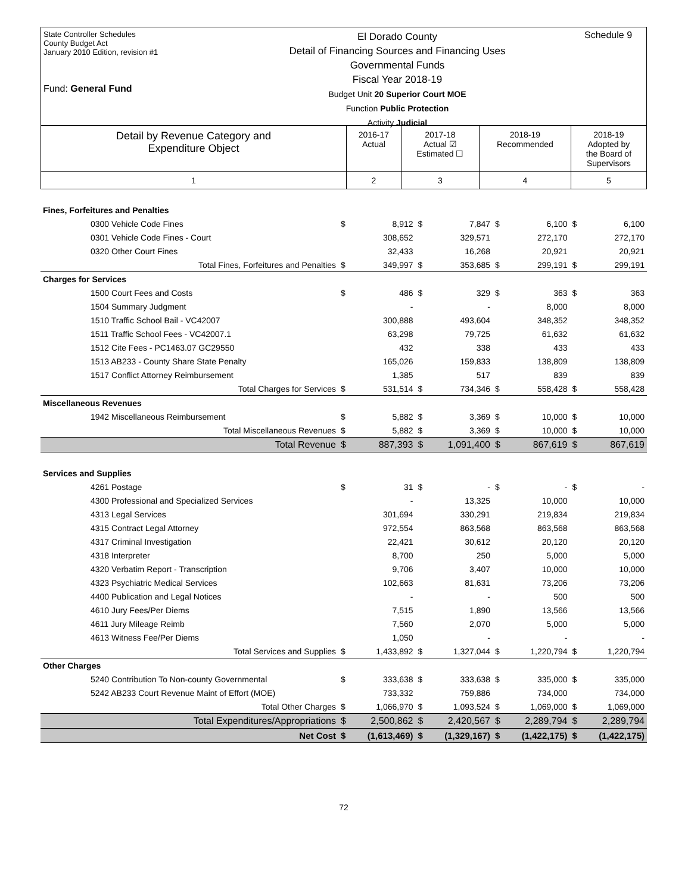State Controller Schedules
County Budget Act
January 2010 Edition, revision #1
Fund: General Fund
El Dorado County
Detail of Financing Sources and Financing Uses
Governmental Funds
Fiscal Year 2018-19
Budget Unit 20 Superior Court MOE
Function Public Protection
Activity Judicial
Schedule 9
| Detail by Revenue Category and Expenditure Object | 2016-17 Actual | 2017-18 Actual ☑ Estimated ☐ | 2018-19 Recommended | 2018-19 Adopted by the Board of Supervisors |
| --- | --- | --- | --- | --- |
| 1 | 2 | 3 | 4 | 5 |
| Fines, Forfeitures and Penalties | | | | | | | | |
| 0300 Vehicle Code Fines | $ | 8,912 | $ | 7,847 | $ | 6,100 | $ | 6,100 |
| 0301 Vehicle Code Fines - Court | | 308,652 | | 329,571 | | 272,170 | | 272,170 |
| 0320 Other Court Fines | | 32,433 | | 16,268 | | 20,921 | | 20,921 |
| Total Fines, Forfeitures and Penalties | $ | 349,997 | $ | 353,685 | $ | 299,191 | $ | 299,191 |
| Charges for Services | | | | | | | | |
| 1500 Court Fees and Costs | $ | 486 | $ | 329 | $ | 363 | $ | 363 |
| 1504 Summary Judgment | | - | | - | | 8,000 | | 8,000 |
| 1510 Traffic School Bail - VC42007 | | 300,888 | | 493,604 | | 348,352 | | 348,352 |
| 1511 Traffic School Fees - VC42007.1 | | 63,298 | | 79,725 | | 61,632 | | 61,632 |
| 1512 Cite Fees - PC1463.07 GC29550 | | 432 | | 338 | | 433 | | 433 |
| 1513 AB233 - County Share State Penalty | | 165,026 | | 159,833 | | 138,809 | | 138,809 |
| 1517 Conflict Attorney Reimbursement | | 1,385 | | 517 | | 839 | | 839 |
| Total Charges for Services | $ | 531,514 | $ | 734,346 | $ | 558,428 | $ | 558,428 |
| Miscellaneous Revenues | | | | | | | | |
| 1942 Miscellaneous Reimbursement | $ | 5,882 | $ | 3,369 | $ | 10,000 | $ | 10,000 |
| Total Miscellaneous Revenues | $ | 5,882 | $ | 3,369 | $ | 10,000 | $ | 10,000 |
| Total Revenue | $ | 887,393 | $ | 1,091,400 | $ | 867,619 | $ | 867,619 |
| Services and Supplies | | | | | | | | |
| 4261 Postage | $ | 31 | $ | - | $ | - | $ | - |
| 4300 Professional and Specialized Services | | - | | 13,325 | | 10,000 | | 10,000 |
| 4313 Legal Services | | 301,694 | | 330,291 | | 219,834 | | 219,834 |
| 4315 Contract Legal Attorney | | 972,554 | | 863,568 | | 863,568 | | 863,568 |
| 4317 Criminal Investigation | | 22,421 | | 30,612 | | 20,120 | | 20,120 |
| 4318 Interpreter | | 8,700 | | 250 | | 5,000 | | 5,000 |
| 4320 Verbatim Report - Transcription | | 9,706 | | 3,407 | | 10,000 | | 10,000 |
| 4323 Psychiatric Medical Services | | 102,663 | | 81,631 | | 73,206 | | 73,206 |
| 4400 Publication and Legal Notices | | - | | - | | 500 | | 500 |
| 4610 Jury Fees/Per Diems | | 7,515 | | 1,890 | | 13,566 | | 13,566 |
| 4611 Jury Mileage Reimb | | 7,560 | | 2,070 | | 5,000 | | 5,000 |
| 4613 Witness Fee/Per Diems | | 1,050 | | - | | - | | - |
| Total Services and Supplies | $ | 1,433,892 | $ | 1,327,044 | $ | 1,220,794 | $ | 1,220,794 |
| Other Charges | | | | | | | | |
| 5240 Contribution To Non-county Governmental | $ | 333,638 | $ | 333,638 | $ | 335,000 | $ | 335,000 |
| 5242 AB233 Court Revenue Maint of Effort (MOE) | | 733,332 | | 759,886 | | 734,000 | | 734,000 |
| Total Other Charges | $ | 1,066,970 | $ | 1,093,524 | $ | 1,069,000 | $ | 1,069,000 |
| Total Expenditures/Appropriations | $ | 2,500,862 | $ | 2,420,567 | $ | 2,289,794 | $ | 2,289,794 |
| Net Cost | $ | (1,613,469) | $ | (1,329,167) | $ | (1,422,175) | $ | (1,422,175) |
72